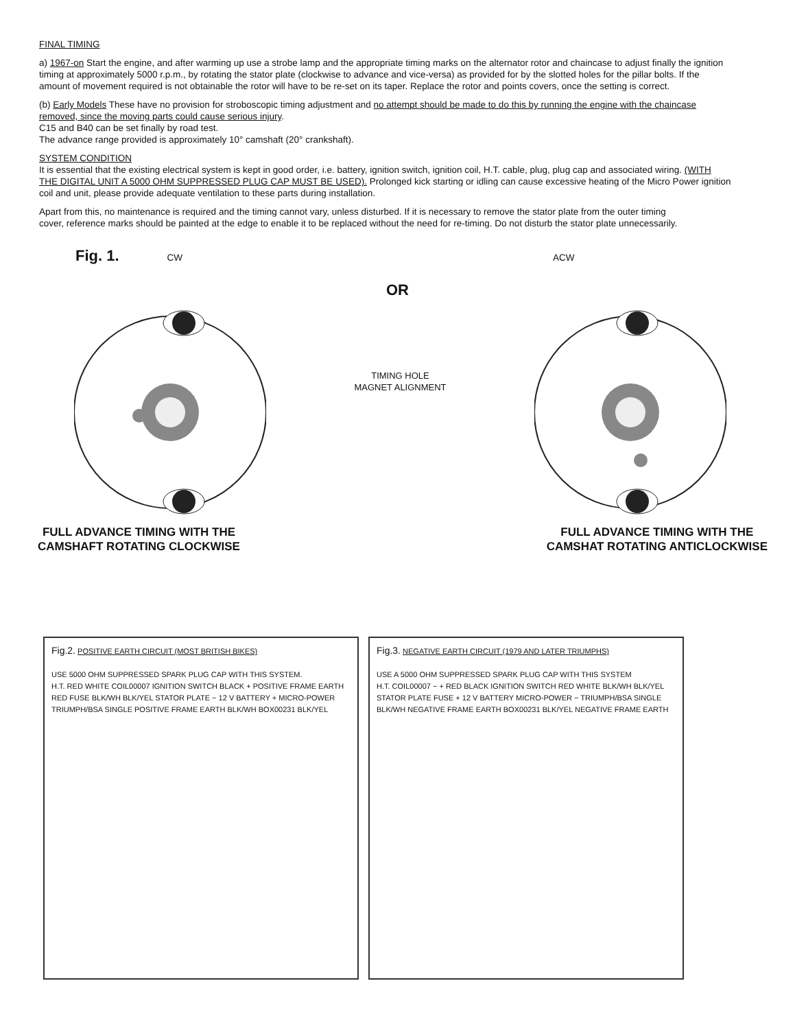FINAL TIMING
a) 1967-on Start the engine, and after warming up use a strobe lamp and the appropriate timing marks on the alternator rotor and chaincase to adjust finally the ignition timing at approximately 5000 r.p.m., by rotating the stator plate (clockwise to advance and vice-versa) as provided for by the slotted holes for the pillar bolts. If the amount of movement required is not obtainable the rotor will have to be re-set on its taper. Replace the rotor and points covers, once the setting is correct.
(b) Early Models These have no provision for stroboscopic timing adjustment and no attempt should be made to do this by running the engine with the chaincase removed, since the moving parts could cause serious injury.
C15 and B40 can be set finally by road test.
The advance range provided is approximately 10° camshaft (20° crankshaft).
SYSTEM CONDITION
It is essential that the existing electrical system is kept in good order, i.e. battery, ignition switch, ignition coil, H.T. cable, plug, plug cap and associated wiring. (WITH THE DIGITAL UNIT A 5000 OHM SUPPRESSED PLUG CAP MUST BE USED). Prolonged kick starting or idling can cause excessive heating of the Micro Power ignition coil and unit, please provide adequate ventilation to these parts during installation.
Apart from this, no maintenance is required and the timing cannot vary, unless disturbed. If it is necessary to remove the stator plate from the outer timing
cover, reference marks should be painted at the edge to enable it to be replaced without the need for re-timing. Do not disturb the stator plate unnecessarily.
Fig. 1. CW ACW
OR
TIMING HOLE
MAGNET ALIGNMENT
FULL ADVANCE TIMING WITH THE
CAMSHAFT ROTATING CLOCKWISE
FULL ADVANCE TIMING WITH THE
CAMSHAT ROTATING ANTICLOCKWISE
Fig.2. POSITIVE EARTH CIRCUIT (MOST BRITISH BIKES)
USE 5000 OHM SUPPRESSED SPARK PLUG CAP WITH THIS SYSTEM.
H.T. RED WHITE COIL00007 IGNITION SWITCH BLACK + POSITIVE FRAME EARTH RED FUSE BLK/WH BLK/YEL STATOR PLATE − 12 V BATTERY + MICRO-POWER TRIUMPH/BSA SINGLE POSITIVE FRAME EARTH BLK/WH BOX00231 BLK/YEL
Fig.3. NEGATIVE EARTH CIRCUIT (1979 AND LATER TRIUMPHS)
USE A 5000 OHM SUPPRESSED SPARK PLUG CAP WITH THIS SYSTEM
H.T. COIL00007 − + RED BLACK IGNITION SWITCH RED WHITE BLK/WH BLK/YEL STATOR PLATE FUSE + 12 V BATTERY MICRO-POWER − TRIUMPH/BSA SINGLE BLK/WH NEGATIVE FRAME EARTH BOX00231 BLK/YEL NEGATIVE FRAME EARTH